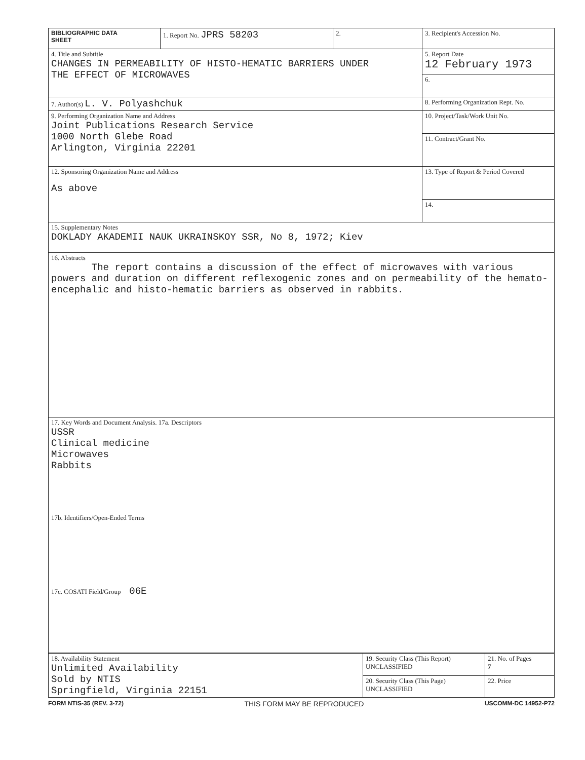| BIBLIOGRAPHIC DATA SHEET | 1. Report No. JPRS 58203 | 2. | 3. Recipient's Accession No. |
| 4. Title and Subtitle CHANGES IN PERMEABILITY OF HISTO-HEMATIC BARRIERS UNDER THE EFFECT OF MICROWAVES | | | 5. Report Date 12 February 1973 |
| | | | 6. |
| 7. Author(s) L. V. Polyashchuk | | | 8. Performing Organization Rept. No. |
| 9. Performing Organization Name and Address Joint Publications Research Service 1000 North Glebe Road Arlington, Virginia 22201 | | | 10. Project/Task/Work Unit No. |
| | | | 11. Contract/Grant No. |
| 12. Sponsoring Organization Name and Address As above | | | 13. Type of Report & Period Covered |
| | | | 14. |
| 15. Supplementary Notes DOKLADY AKADEMII NAUK UKRAINSKOY SSR, No 8, 1972; Kiev | | | |
| 16. Abstracts The report contains a discussion of the effect of microwaves with various powers and duration on different reflexogenic zones and on permeability of the hemato-encephalic and histo-hematic barriers as observed in rabbits. | | | |
| 17. Key Words and Document Analysis. 17a. Descriptors USSR Clinical medicine Microwaves Rabbits 17b. Identifiers/Open-Ended Terms 17c. COSATI Field/Group 06E | | | |
| 18. Availability Statement Unlimited Availability Sold by NTIS Springfield, Virginia 22151 | 19. Security Class (This Report) UNCLASSIFIED | 21. No. of Pages 7 |
| | 20. Security Class (This Page) UNCLASSIFIED | 22. Price |
FORM NTIS-35 (REV. 3-72) THIS FORM MAY BE REPRODUCED USCOMM-DC 14952-P72